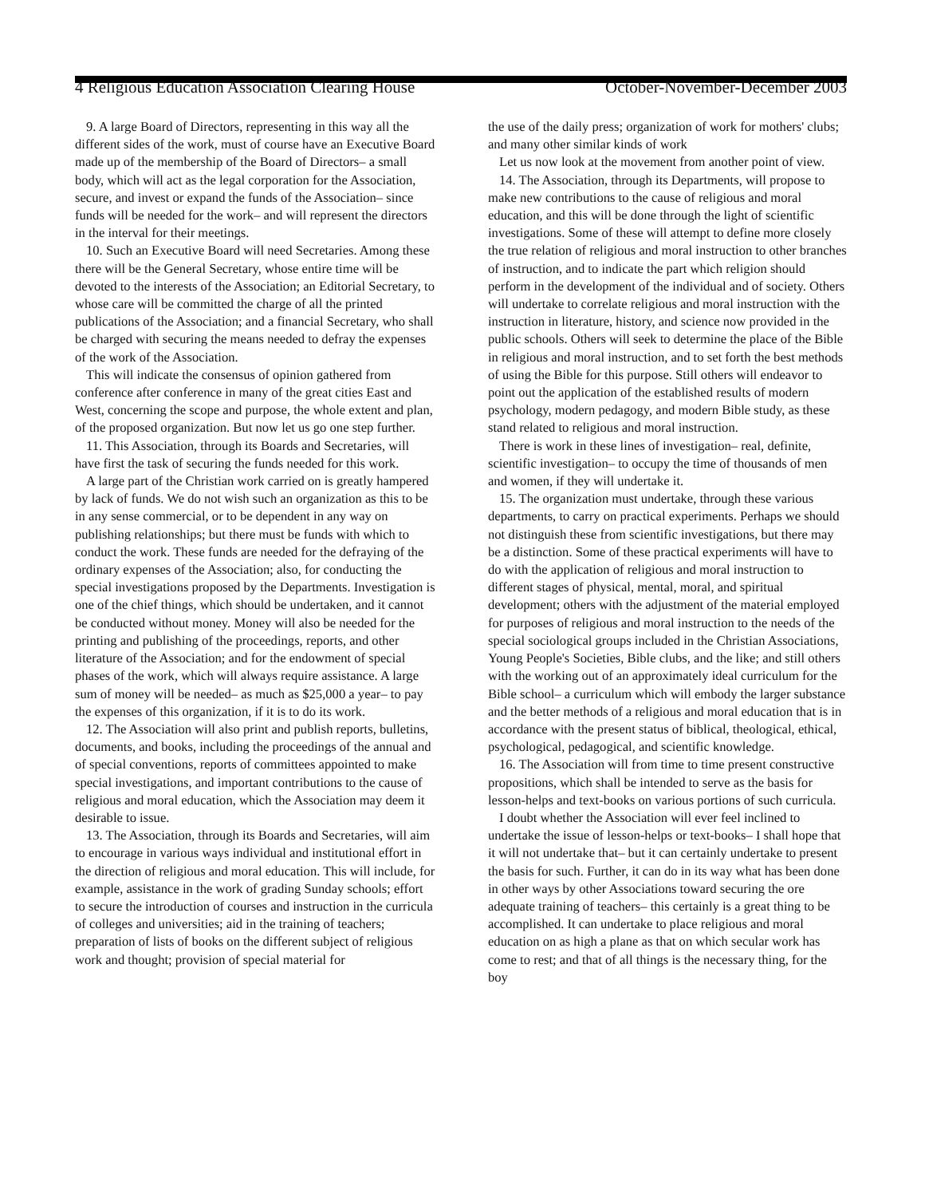4 Religious Education Association Clearing House October-November-December 2003
9. A large Board of Directors, representing in this way all the different sides of the work, must of course have an Executive Board made up of the membership of the Board of Directors– a small body, which will act as the legal corporation for the Association, secure, and invest or expand the funds of the Association– since funds will be needed for the work– and will represent the directors in the interval for their meetings.
10. Such an Executive Board will need Secretaries. Among these there will be the General Secretary, whose entire time will be devoted to the interests of the Association; an Editorial Secretary, to whose care will be committed the charge of all the printed publications of the Association; and a financial Secretary, who shall be charged with securing the means needed to defray the expenses of the work of the Association.
This will indicate the consensus of opinion gathered from conference after conference in many of the great cities East and West, concerning the scope and purpose, the whole extent and plan, of the proposed organization. But now let us go one step further.
11. This Association, through its Boards and Secretaries, will have first the task of securing the funds needed for this work.
A large part of the Christian work carried on is greatly hampered by lack of funds. We do not wish such an organization as this to be in any sense commercial, or to be dependent in any way on publishing relationships; but there must be funds with which to conduct the work. These funds are needed for the defraying of the ordinary expenses of the Association; also, for conducting the special investigations proposed by the Departments. Investigation is one of the chief things, which should be undertaken, and it cannot be conducted without money. Money will also be needed for the printing and publishing of the proceedings, reports, and other literature of the Association; and for the endowment of special phases of the work, which will always require assistance. A large sum of money will be needed– as much as $25,000 a year– to pay the expenses of this organization, if it is to do its work.
12. The Association will also print and publish reports, bulletins, documents, and books, including the proceedings of the annual and of special conventions, reports of committees appointed to make special investigations, and important contributions to the cause of religious and moral education, which the Association may deem it desirable to issue.
13. The Association, through its Boards and Secretaries, will aim to encourage in various ways individual and institutional effort in the direction of religious and moral education. This will include, for example, assistance in the work of grading Sunday schools; effort to secure the introduction of courses and instruction in the curricula of colleges and universities; aid in the training of teachers; preparation of lists of books on the different subject of religious work and thought; provision of special material for
the use of the daily press; organization of work for mothers' clubs; and many other similar kinds of work
Let us now look at the movement from another point of view.
14. The Association, through its Departments, will propose to make new contributions to the cause of religious and moral education, and this will be done through the light of scientific investigations. Some of these will attempt to define more closely the true relation of religious and moral instruction to other branches of instruction, and to indicate the part which religion should perform in the development of the individual and of society. Others will undertake to correlate religious and moral instruction with the instruction in literature, history, and science now provided in the public schools. Others will seek to determine the place of the Bible in religious and moral instruction, and to set forth the best methods of using the Bible for this purpose. Still others will endeavor to point out the application of the established results of modern psychology, modern pedagogy, and modern Bible study, as these stand related to religious and moral instruction.
There is work in these lines of investigation– real, definite, scientific investigation– to occupy the time of thousands of men and women, if they will undertake it.
15. The organization must undertake, through these various departments, to carry on practical experiments. Perhaps we should not distinguish these from scientific investigations, but there may be a distinction. Some of these practical experiments will have to do with the application of religious and moral instruction to different stages of physical, mental, moral, and spiritual development; others with the adjustment of the material employed for purposes of religious and moral instruction to the needs of the special sociological groups included in the Christian Associations, Young People's Societies, Bible clubs, and the like; and still others with the working out of an approximately ideal curriculum for the Bible school– a curriculum which will embody the larger substance and the better methods of a religious and moral education that is in accordance with the present status of biblical, theological, ethical, psychological, pedagogical, and scientific knowledge.
16. The Association will from time to time present constructive propositions, which shall be intended to serve as the basis for lesson-helps and text-books on various portions of such curricula.
I doubt whether the Association will ever feel inclined to undertake the issue of lesson-helps or text-books– I shall hope that it will not undertake that– but it can certainly undertake to present the basis for such. Further, it can do in its way what has been done in other ways by other Associations toward securing the ore adequate training of teachers– this certainly is a great thing to be accomplished. It can undertake to place religious and moral education on as high a plane as that on which secular work has come to rest; and that of all things is the necessary thing, for the boy